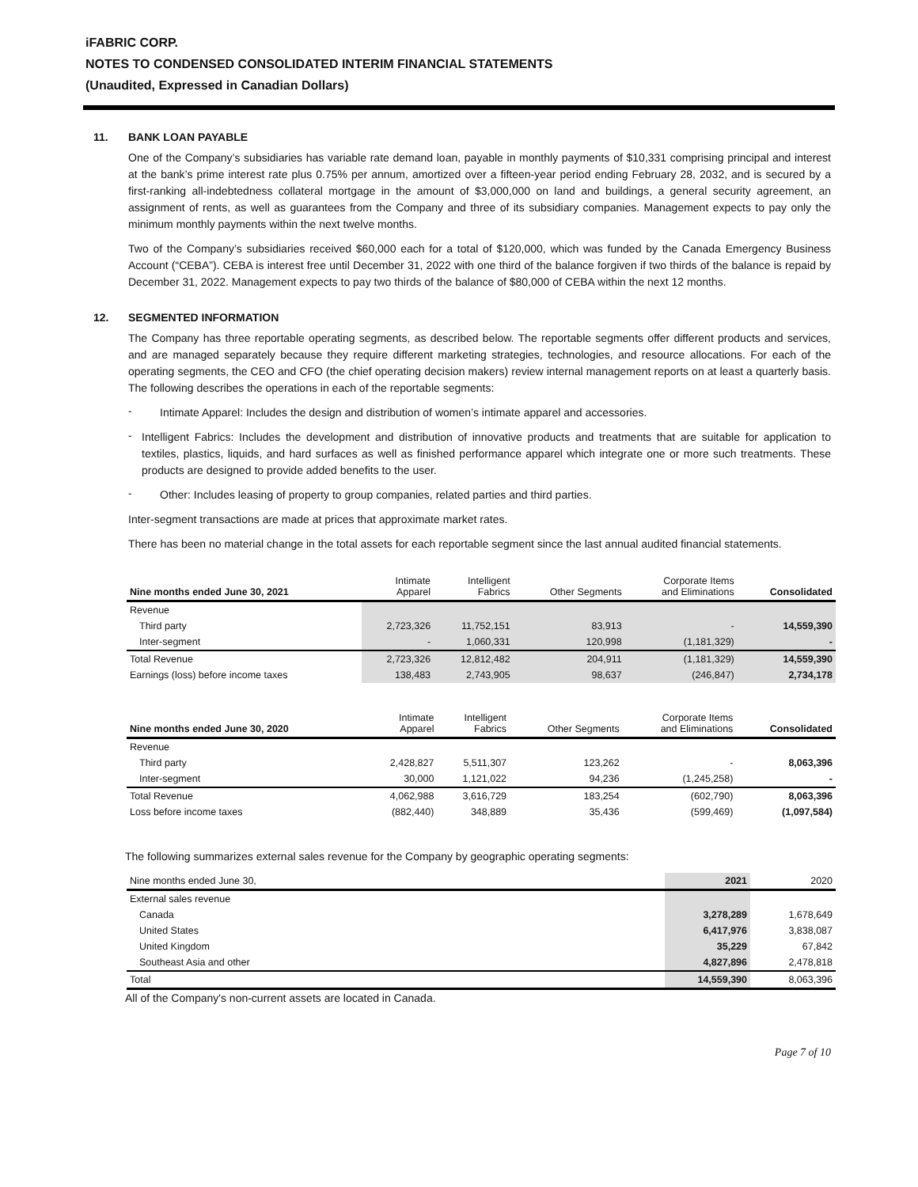iFABRIC CORP.
NOTES TO CONDENSED CONSOLIDATED INTERIM FINANCIAL STATEMENTS
(Unaudited, Expressed in Canadian Dollars)
11. BANK LOAN PAYABLE
One of the Company’s subsidiaries has variable rate demand loan, payable in monthly payments of $10,331 comprising principal and interest at the bank’s prime interest rate plus 0.75% per annum, amortized over a fifteen-year period ending February 28, 2032, and is secured by a first-ranking all-indebtedness collateral mortgage in the amount of $3,000,000 on land and buildings, a general security agreement, an assignment of rents, as well as guarantees from the Company and three of its subsidiary companies. Management expects to pay only the minimum monthly payments within the next twelve months.
Two of the Company’s subsidiaries received $60,000 each for a total of $120,000, which was funded by the Canada Emergency Business Account (“CEBA”). CEBA is interest free until December 31, 2022 with one third of the balance forgiven if two thirds of the balance is repaid by December 31, 2022. Management expects to pay two thirds of the balance of $80,000 of CEBA within the next 12 months.
12. SEGMENTED INFORMATION
The Company has three reportable operating segments, as described below. The reportable segments offer different products and services, and are managed separately because they require different marketing strategies, technologies, and resource allocations. For each of the operating segments, the CEO and CFO (the chief operating decision makers) review internal management reports on at least a quarterly basis. The following describes the operations in each of the reportable segments:
-
Intimate Apparel: Includes the design and distribution of women’s intimate apparel and accessories.
-
Intelligent Fabrics: Includes the development and distribution of innovative products and treatments that are suitable for application to textiles, plastics, liquids, and hard surfaces as well as finished performance apparel which integrate one or more such treatments. These products are designed to provide added benefits to the user.
-
Other: Includes leasing of property to group companies, related parties and third parties.
Inter-segment transactions are made at prices that approximate market rates.
There has been no material change in the total assets for each reportable segment since the last annual audited financial statements.
| Nine months ended June 30, 2021 | Intimate Apparel | Intelligent Fabrics | Other Segments | Corporate Items and Eliminations | Consolidated |
| --- | --- | --- | --- | --- | --- |
| Revenue | | | | | |
| Third party | 2,723,326 | 11,752,151 | 83,913 | - | 14,559,390 |
| Inter-segment | - | 1,060,331 | 120,998 | (1,181,329) | - |
| Total Revenue | 2,723,326 | 12,812,482 | 204,911 | (1,181,329) | 14,559,390 |
| Earnings (loss) before income taxes | 138,483 | 2,743,905 | 98,637 | (246,847) | 2,734,178 |
| Nine months ended June 30, 2020 | Intimate Apparel | Intelligent Fabrics | Other Segments | Corporate Items and Eliminations | Consolidated |
| --- | --- | --- | --- | --- | --- |
| Revenue | | | | | |
| Third party | 2,428,827 | 5,511,307 | 123,262 | - | 8,063,396 |
| Inter-segment | 30,000 | 1,121,022 | 94,236 | (1,245,258) | - |
| Total Revenue | 4,062,988 | 3,616,729 | 183,254 | (602,790) | 8,063,396 |
| Loss before income taxes | (882,440) | 348,889 | 35,436 | (599,469) | (1,097,584) |
The following summarizes external sales revenue for the Company by geographic operating segments:
| Nine months ended June 30, | 2021 | 2020 |
| --- | --- | --- |
| External sales revenue | | |
| Canada | 3,278,289 | 1,678,649 |
| United States | 6,417,976 | 3,838,087 |
| United Kingdom | 35,229 | 67,842 |
| Southeast Asia and other | 4,827,896 | 2,478,818 |
| Total | 14,559,390 | 8,063,396 |
All of the Company's non-current assets are located in Canada.
Page 7 of 10